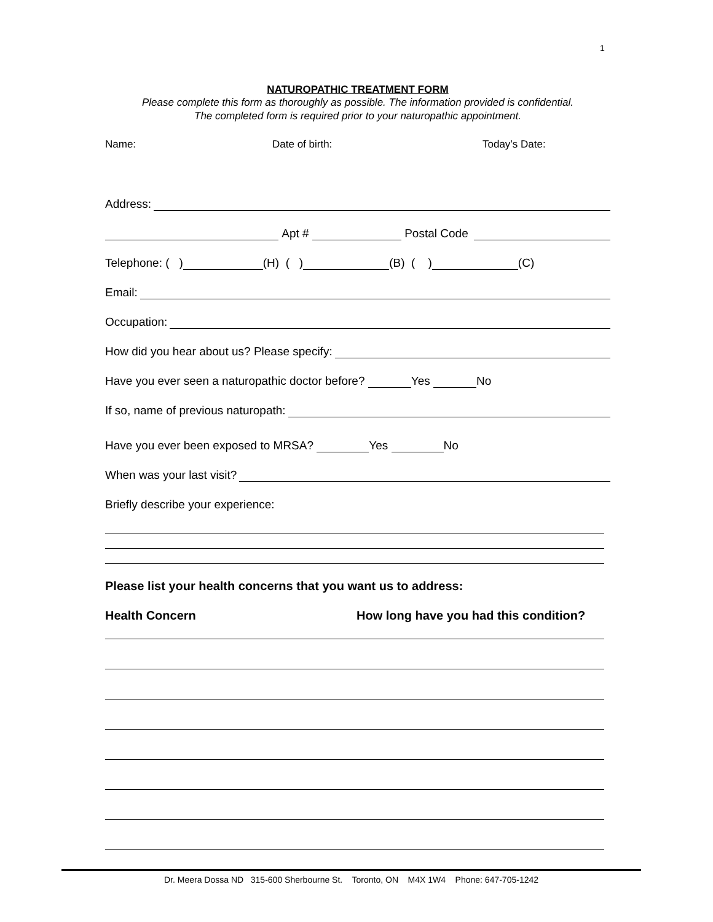1
NATUROPATHIC TREATMENT FORM
Please complete this form as thoroughly as possible. The information provided is confidential.
The completed form is required prior to your naturopathic appointment.
Name: Date of birth: Today’s Date:
Address:
Apt # Postal Code
Telephone: ( ) (H) ( ) (B) ( ) (C)
Email:
Occupation:
How did you hear about us? Please specify:
Have you ever seen a naturopathic doctor before? Yes No
If so, name of previous naturopath:
Have you ever been exposed to MRSA? Yes No
When was your last visit?
Briefly describe your experience:
Please list your health concerns that you want us to address:
Health Concern How long have you had this condition?
Dr. Meera Dossa ND 315-600 Sherbourne St. Toronto, ON M4X 1W4 Phone: 647-705-1242